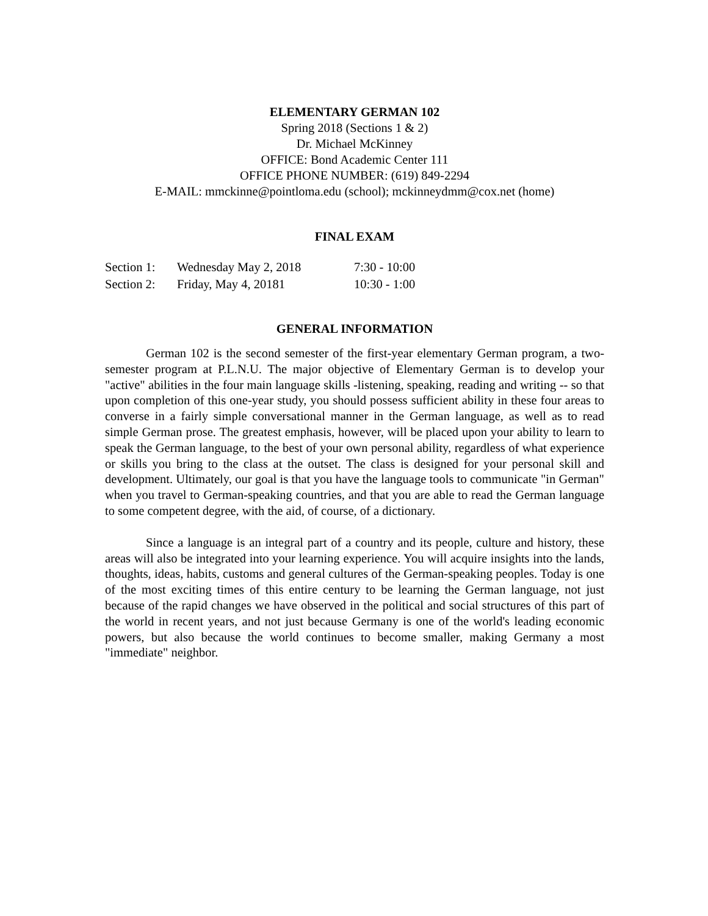ELEMENTARY GERMAN 102
Spring 2018 (Sections 1 & 2)
Dr. Michael McKinney
OFFICE: Bond Academic Center 111
OFFICE PHONE NUMBER: (619) 849-2294
E-MAIL: mmckinne@pointloma.edu (school); mckinneydmm@cox.net (home)
FINAL EXAM
| Section 1: | Wednesday May 2, 2018 | 7:30 - 10:00 |
| Section 2: | Friday, May 4, 20181 | 10:30 - 1:00 |
GENERAL INFORMATION
German 102 is the second semester of the first-year elementary German program, a two-semester program at P.L.N.U. The major objective of Elementary German is to develop your "active" abilities in the four main language skills -listening, speaking, reading and writing -- so that upon completion of this one-year study, you should possess sufficient ability in these four areas to converse in a fairly simple conversational manner in the German language, as well as to read simple German prose. The greatest emphasis, however, will be placed upon your ability to learn to speak the German language, to the best of your own personal ability, regardless of what experience or skills you bring to the class at the outset. The class is designed for your personal skill and development. Ultimately, our goal is that you have the language tools to communicate "in German" when you travel to German-speaking countries, and that you are able to read the German language to some competent degree, with the aid, of course, of a dictionary.
Since a language is an integral part of a country and its people, culture and history, these areas will also be integrated into your learning experience. You will acquire insights into the lands, thoughts, ideas, habits, customs and general cultures of the German-speaking peoples. Today is one of the most exciting times of this entire century to be learning the German language, not just because of the rapid changes we have observed in the political and social structures of this part of the world in recent years, and not just because Germany is one of the world's leading economic powers, but also because the world continues to become smaller, making Germany a most "immediate" neighbor.